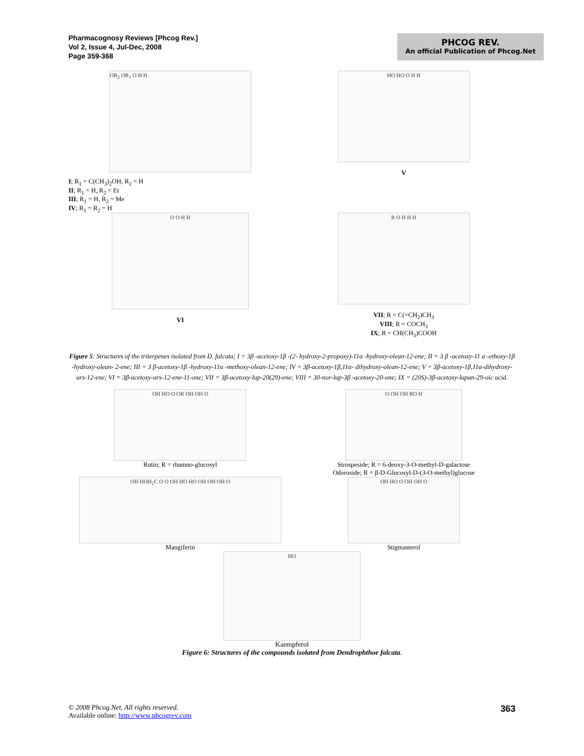Pharmacognosy Reviews [Phcog Rev.]
Vol 2, Issue 4, Jul-Dec, 2008
Page 359-368
PHCOG REV.
An official Publication of Phcog.Net
OR<sub>2</sub> OR<sub>1</sub> O H H
I; R<sub>1</sub> = C(CH<sub>3</sub>)<sub>2</sub>OH, R<sub>2</sub> = H
II; R<sub>1</sub> = H, R<sub>2</sub> = Et
III; R<sub>1</sub> = H, R<sub>2</sub> = Me
IV; R<sub>1</sub> = R<sub>2</sub> = H
HO HO O H H
V
O O H H
VI
R O H H H
VII; R = C(=CH<sub>2</sub>)CH<sub>3</sub>
VIII; R = COCH<sub>3</sub>
IX; R = CH(CH<sub>3</sub>)COOH
Figure 5: Structures of the triterpenes isolated from D. falcata; I = 3β -acetoxy-1β -(2- hydroxy-2-propoxy)-11α -hydroxy-olean-12-ene; II = 3 β -acetoxy-11 α -ethoxy-1β -hydroxy-olean- 2-ene; III = 3 β-acetoxy-1β -hydroxy-11α -methoxy-olean-12-ene; IV = 3β-acetoxy-1β,11α- dihydroxy-olean-12-ene; V = 3β-acetoxy-1β,11α-dihydroxy-urs-12-ene; VI = 3β-acetoxy-urs-12-ene-11-one; VII = 3β-acetoxy-lup-20(29)-ene; VIII = 30-nor-lup-3β -acetoxy-20-one; IX = (20S)-3β-acetoxy-lupan-29-oic acid.
OH HO O OR OH OH O
Rutin; R = rhamno-glucosyl
O OH OH RO H
Strospeside; R = 6-deoxy-3-O-methyl-D-galactose
Odoroside; R = β-D-Glucosyl-D-(3-O-methyl)glucose
OH HOH<sub>2</sub>C O O OH HO HO OH OH OH O
Mangiferin
OH HO O OH OH O
Stigmasterol
HO
Kaempferol
Figure 6: Structures of the compounds isolated from Dendrophthoe falcata.
© 2008 Phcog.Net, All rights reserved.
Available online: http://www.phcogrev.com
363